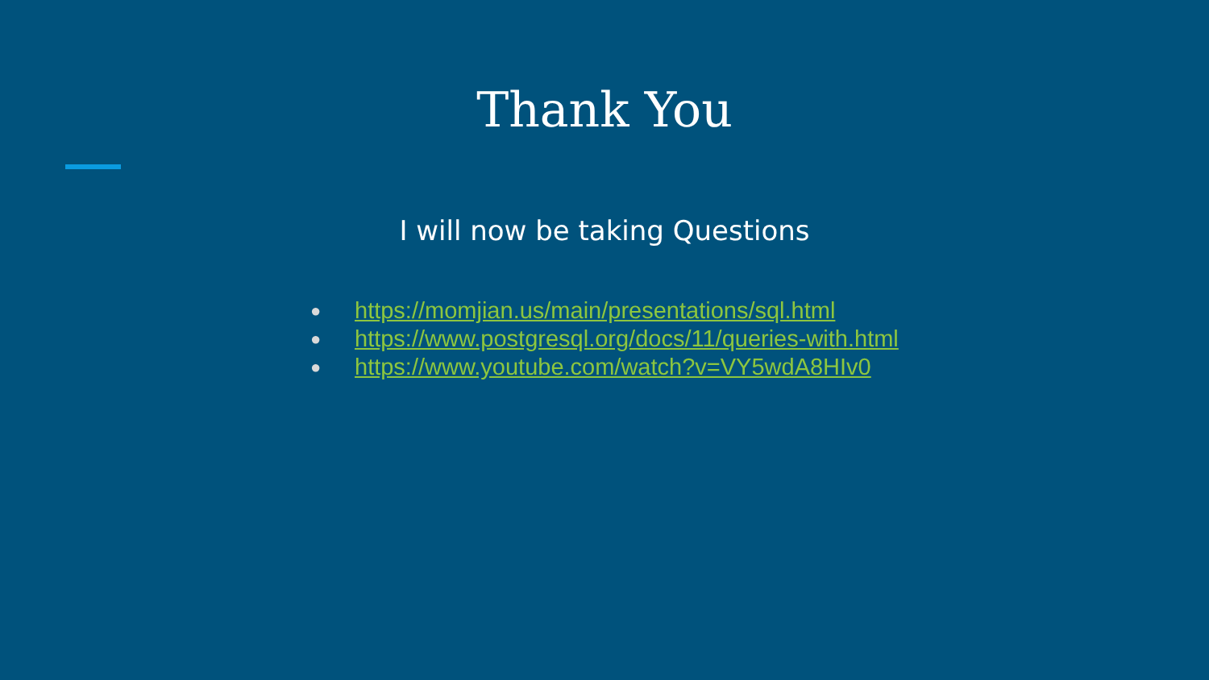Thank You
I will now be taking Questions
● https://momjian.us/main/presentations/sql.html
● https://www.postgresql.org/docs/11/queries-with.html
● https://www.youtube.com/watch?v=VY5wdA8HIv0